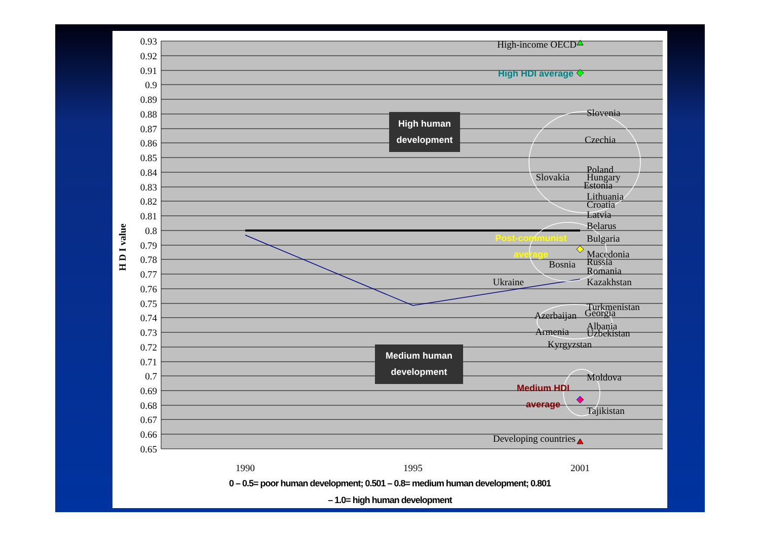0.93
0.92
0.91
0.9
0.89
0.88
0.87
0.86
0.85
0.84
0.83
0.82
0.81
0.8
0.79
0.78
0.77
0.76
0.75
0.74
0.73
0.72
0.71
0.7
0.69
0.68
0.67
0.66
0.65
H D I value
1990
1995
2001
High human
development
Medium human
development
High HDI average
Post-communist
average
Medium HDI
average
High-income OECD
Slovenia
Czechia
Poland
Slovakia
Hungary
Estonia
Lithuania
Croatia
Latvia
Belarus
Bulgaria
Macedonia
Bosnia
Russia
Romania
Ukraine
Kazakhstan
Turkmenistan
Georgia
Azerbaijan
Albania
Armenia
Uzbekistan
Kyrgyzstan
Moldova
Tajikistan
Developing countries
0 – 0.5= poor human development; 0.501 – 0.8= medium human development; 0.801
– 1.0= high human development